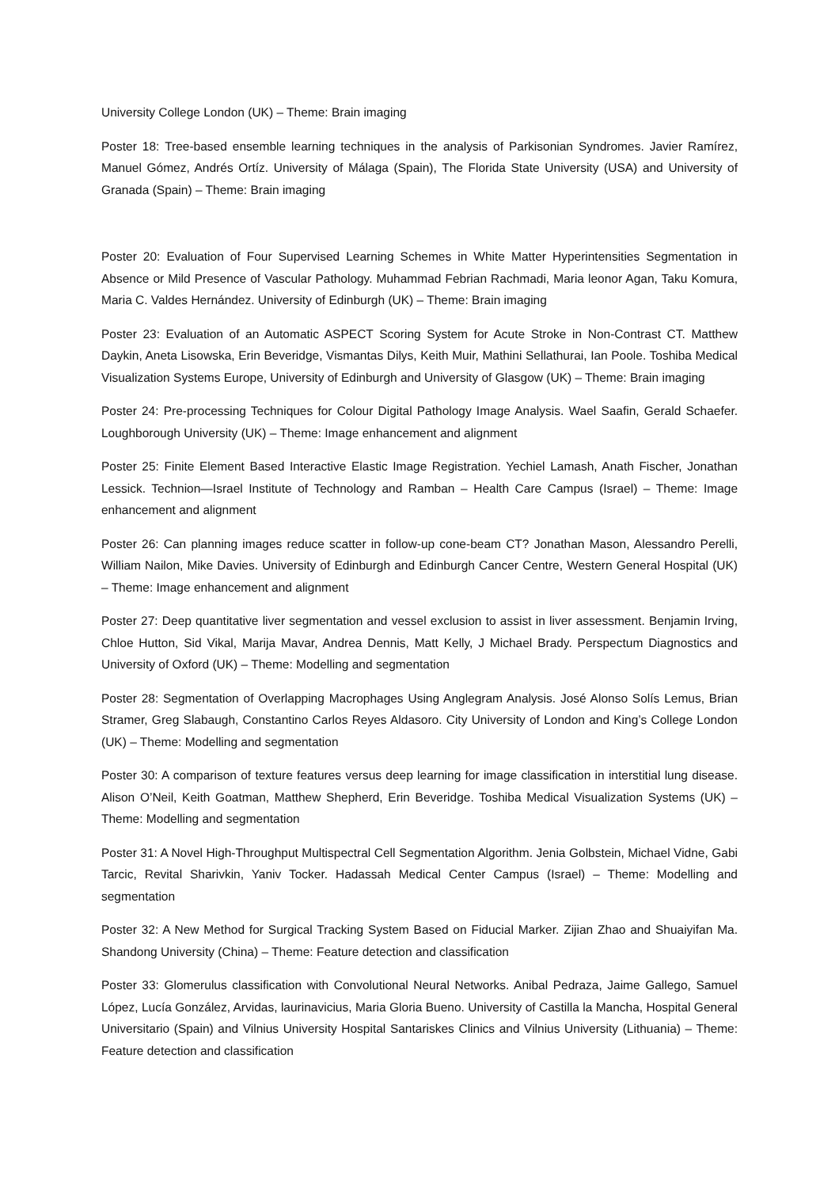University College London (UK) – Theme: Brain imaging
Poster 18: Tree-based ensemble learning techniques in the analysis of Parkisonian Syndromes. Javier Ramírez, Manuel Gómez, Andrés Ortíz. University of Málaga (Spain), The Florida State University (USA) and University of Granada (Spain) – Theme: Brain imaging
Poster 20: Evaluation of Four Supervised Learning Schemes in White Matter Hyperintensities Segmentation in Absence or Mild Presence of Vascular Pathology. Muhammad Febrian Rachmadi, Maria leonor Agan, Taku Komura, Maria C. Valdes Hernández. University of Edinburgh (UK) – Theme: Brain imaging
Poster 23: Evaluation of an Automatic ASPECT Scoring System for Acute Stroke in Non-Contrast CT. Matthew Daykin, Aneta Lisowska, Erin Beveridge, Vismantas Dilys, Keith Muir, Mathini Sellathurai, Ian Poole. Toshiba Medical Visualization Systems Europe, University of Edinburgh and University of Glasgow (UK) – Theme: Brain imaging
Poster 24: Pre-processing Techniques for Colour Digital Pathology Image Analysis. Wael Saafin, Gerald Schaefer. Loughborough University (UK) – Theme: Image enhancement and alignment
Poster 25: Finite Element Based Interactive Elastic Image Registration. Yechiel Lamash, Anath Fischer, Jonathan Lessick. Technion—Israel Institute of Technology and Ramban – Health Care Campus (Israel) – Theme: Image enhancement and alignment
Poster 26: Can planning images reduce scatter in follow-up cone-beam CT? Jonathan Mason, Alessandro Perelli, William Nailon, Mike Davies. University of Edinburgh and Edinburgh Cancer Centre, Western General Hospital (UK) – Theme: Image enhancement and alignment
Poster 27: Deep quantitative liver segmentation and vessel exclusion to assist in liver assessment. Benjamin Irving, Chloe Hutton, Sid Vikal, Marija Mavar, Andrea Dennis, Matt Kelly, J Michael Brady. Perspectum Diagnostics and University of Oxford (UK) – Theme: Modelling and segmentation
Poster 28: Segmentation of Overlapping Macrophages Using Anglegram Analysis. José Alonso Solís Lemus, Brian Stramer, Greg Slabaugh, Constantino Carlos Reyes Aldasoro. City University of London and King’s College London (UK) – Theme: Modelling and segmentation
Poster 30: A comparison of texture features versus deep learning for image classification in interstitial lung disease. Alison O’Neil, Keith Goatman, Matthew Shepherd, Erin Beveridge. Toshiba Medical Visualization Systems (UK) – Theme: Modelling and segmentation
Poster 31: A Novel High-Throughput Multispectral Cell Segmentation Algorithm. Jenia Golbstein, Michael Vidne, Gabi Tarcic, Revital Sharivkin, Yaniv Tocker. Hadassah Medical Center Campus (Israel) – Theme: Modelling and segmentation
Poster 32: A New Method for Surgical Tracking System Based on Fiducial Marker. Zijian Zhao and Shuaiyifan Ma. Shandong University (China) – Theme: Feature detection and classification
Poster 33: Glomerulus classification with Convolutional Neural Networks. Anibal Pedraza, Jaime Gallego, Samuel López, Lucía González, Arvidas, laurinavicius, Maria Gloria Bueno. University of Castilla la Mancha, Hospital General Universitario (Spain) and Vilnius University Hospital Santariskes Clinics and Vilnius University (Lithuania) – Theme: Feature detection and classification